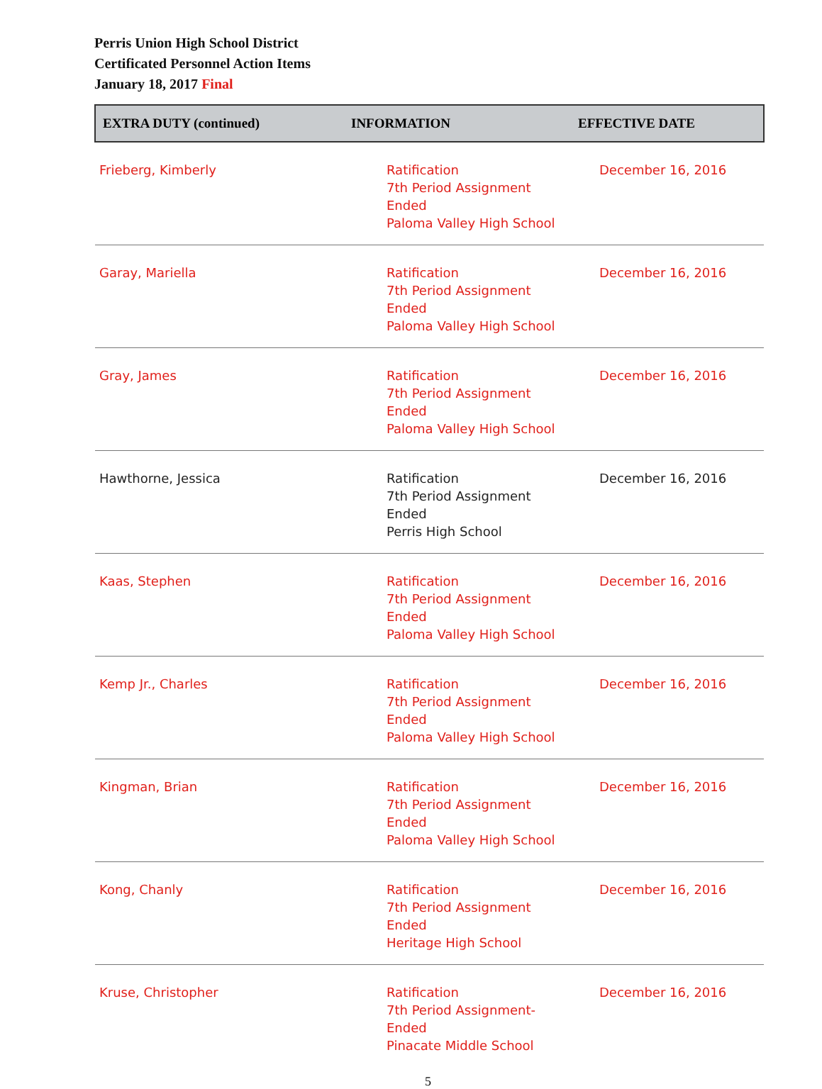Perris Union High School District
Certificated Personnel Action Items
January 18, 2017 Final
| EXTRA DUTY (continued) | INFORMATION | EFFECTIVE DATE |
| --- | --- | --- |
| Frieberg, Kimberly | Ratification 7th Period Assignment Ended Paloma Valley High School | December 16, 2016 |
| Garay, Mariella | Ratification 7th Period Assignment Ended Paloma Valley High School | December 16, 2016 |
| Gray, James | Ratification 7th Period Assignment Ended Paloma Valley High School | December 16, 2016 |
| Hawthorne, Jessica | Ratification 7th Period Assignment Ended Perris High School | December 16, 2016 |
| Kaas, Stephen | Ratification 7th Period Assignment Ended Paloma Valley High School | December 16, 2016 |
| Kemp Jr., Charles | Ratification 7th Period Assignment Ended Paloma Valley High School | December 16, 2016 |
| Kingman, Brian | Ratification 7th Period Assignment Ended Paloma Valley High School | December 16, 2016 |
| Kong, Chanly | Ratification 7th Period Assignment Ended Heritage High School | December 16, 2016 |
| Kruse, Christopher | Ratification 7th Period Assignment-Ended Pinacate Middle School | December 16, 2016 |
5